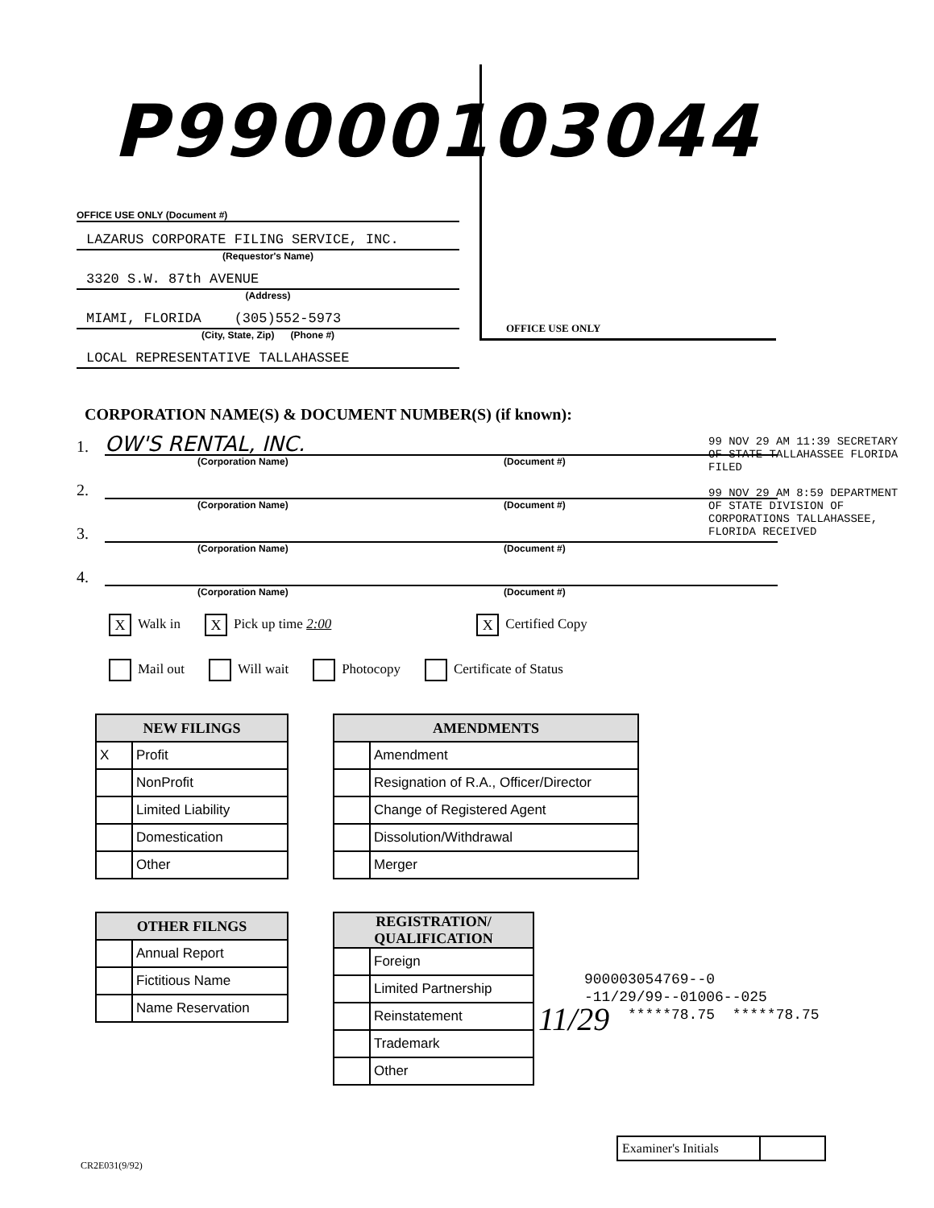P99000103044
OFFICE USE ONLY (Document #)
LAZARUS CORPORATE FILING SERVICE, INC.
(Requestor's Name)
3320 S.W. 87th AVENUE
(Address)
MIAMI, FLORIDA (305)552-5973
(City, State, Zip) (Phone #)
LOCAL REPRESENTATIVE TALLAHASSEE
OFFICE USE ONLY
CORPORATION NAME(S) & DOCUMENT NUMBER(S) (if known):
1. OW'S RENTAL, INC.
(Corporation Name) (Document #)
2.
(Corporation Name) (Document #)
3.
(Corporation Name) (Document #)
4.
(Corporation Name) (Document #)
99 NOV 29 AM 11:39 SECRETARY OF STATE TALLAHASSEE FLORIDA FILED
99 NOV 29 AM 8:59 DEPARTMENT OF STATE DIVISION OF CORPORATIONS TALLAHASSEE, FLORIDA RECEIVED
X Walk in X Pick up time 2:00 X Certified Copy
Mail out Will wait Photocopy Certificate of Status
| NEW FILINGS | |
| --- | --- |
| X | Profit |
| | NonProfit |
| | Limited Liability |
| | Domestication |
| | Other |
| AMENDMENTS | |
| --- | --- |
| | Amendment |
| | Resignation of R.A., Officer/Director |
| | Change of Registered Agent |
| | Dissolution/Withdrawal |
| | Merger |
| OTHER FILNGS | |
| --- | --- |
| | Annual Report |
| | Fictitious Name |
| | Name Reservation |
| REGISTRATION/ QUALIFICATION | |
| --- | --- |
| | Foreign |
| | Limited Partnership |
| | Reinstatement |
| | Trademark |
| | Other |
11/29
900003054769--0
-11/29/99--01006--025
*****78.75 *****78.75
Examiner's Initials
CR2E031(9/92)